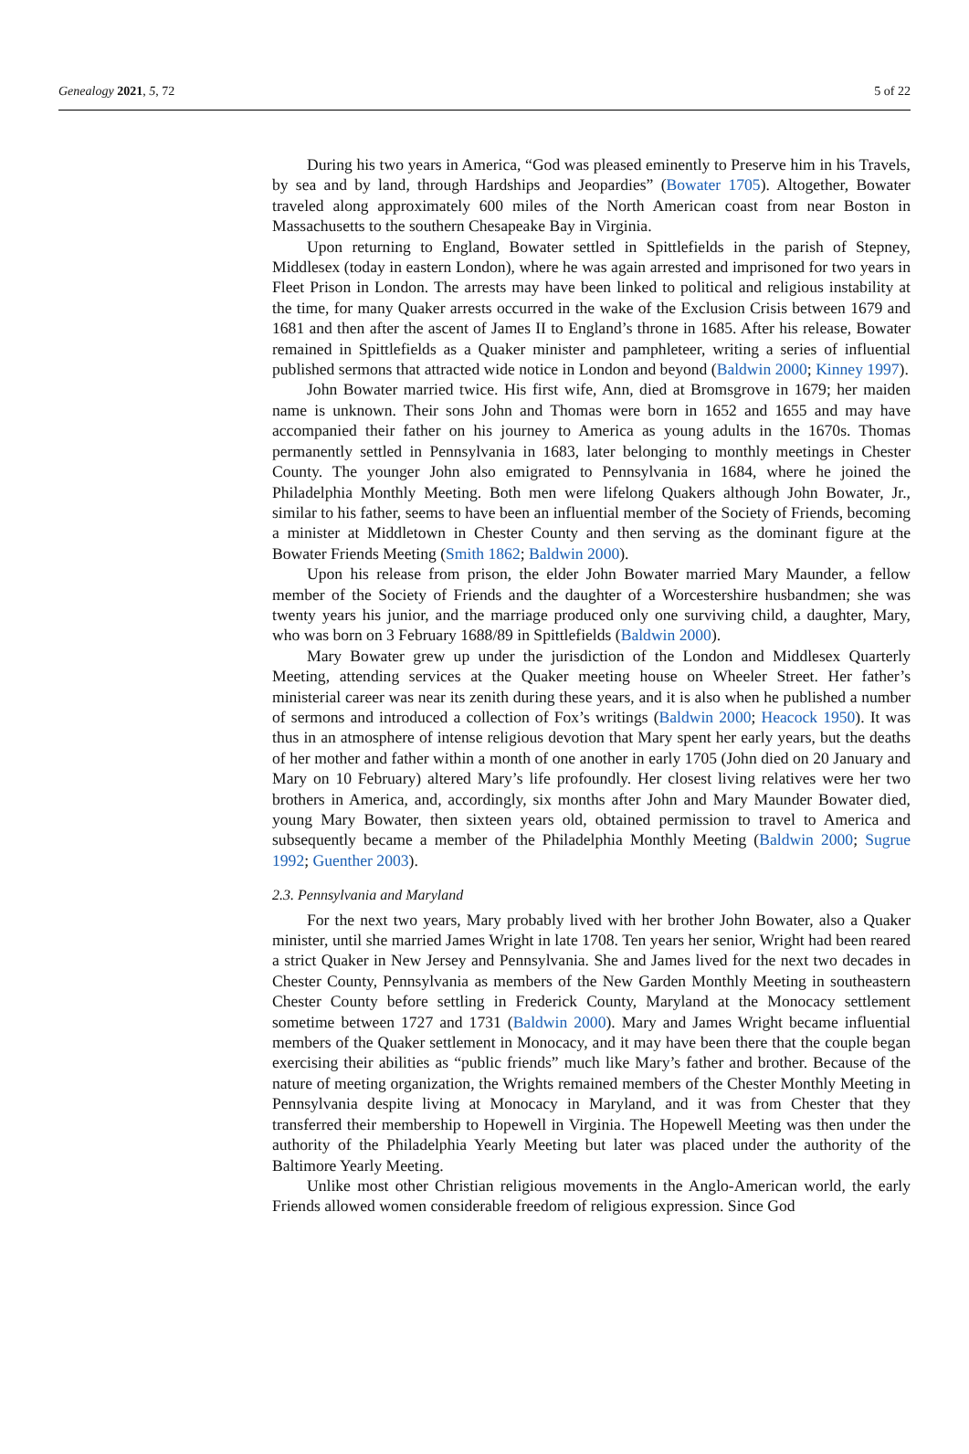Genealogy 2021, 5, 72 5 of 22
During his two years in America, “God was pleased eminently to Preserve him in his Travels, by sea and by land, through Hardships and Jeopardies” (Bowater 1705). Altogether, Bowater traveled along approximately 600 miles of the North American coast from near Boston in Massachusetts to the southern Chesapeake Bay in Virginia.
Upon returning to England, Bowater settled in Spittlefields in the parish of Stepney, Middlesex (today in eastern London), where he was again arrested and imprisoned for two years in Fleet Prison in London. The arrests may have been linked to political and religious instability at the time, for many Quaker arrests occurred in the wake of the Exclusion Crisis between 1679 and 1681 and then after the ascent of James II to England’s throne in 1685. After his release, Bowater remained in Spittlefields as a Quaker minister and pamphleteer, writing a series of influential published sermons that attracted wide notice in London and beyond (Baldwin 2000; Kinney 1997).
John Bowater married twice. His first wife, Ann, died at Bromsgrove in 1679; her maiden name is unknown. Their sons John and Thomas were born in 1652 and 1655 and may have accompanied their father on his journey to America as young adults in the 1670s. Thomas permanently settled in Pennsylvania in 1683, later belonging to monthly meetings in Chester County. The younger John also emigrated to Pennsylvania in 1684, where he joined the Philadelphia Monthly Meeting. Both men were lifelong Quakers although John Bowater, Jr., similar to his father, seems to have been an influential member of the Society of Friends, becoming a minister at Middletown in Chester County and then serving as the dominant figure at the Bowater Friends Meeting (Smith 1862; Baldwin 2000).
Upon his release from prison, the elder John Bowater married Mary Maunder, a fellow member of the Society of Friends and the daughter of a Worcestershire husbandmen; she was twenty years his junior, and the marriage produced only one surviving child, a daughter, Mary, who was born on 3 February 1688/89 in Spittlefields (Baldwin 2000).
Mary Bowater grew up under the jurisdiction of the London and Middlesex Quarterly Meeting, attending services at the Quaker meeting house on Wheeler Street. Her father’s ministerial career was near its zenith during these years, and it is also when he published a number of sermons and introduced a collection of Fox’s writings (Baldwin 2000; Heacock 1950). It was thus in an atmosphere of intense religious devotion that Mary spent her early years, but the deaths of her mother and father within a month of one another in early 1705 (John died on 20 January and Mary on 10 February) altered Mary’s life profoundly. Her closest living relatives were her two brothers in America, and, accordingly, six months after John and Mary Maunder Bowater died, young Mary Bowater, then sixteen years old, obtained permission to travel to America and subsequently became a member of the Philadelphia Monthly Meeting (Baldwin 2000; Sugrue 1992; Guenther 2003).
2.3. Pennsylvania and Maryland
For the next two years, Mary probably lived with her brother John Bowater, also a Quaker minister, until she married James Wright in late 1708. Ten years her senior, Wright had been reared a strict Quaker in New Jersey and Pennsylvania. She and James lived for the next two decades in Chester County, Pennsylvania as members of the New Garden Monthly Meeting in southeastern Chester County before settling in Frederick County, Maryland at the Monocacy settlement sometime between 1727 and 1731 (Baldwin 2000). Mary and James Wright became influential members of the Quaker settlement in Monocacy, and it may have been there that the couple began exercising their abilities as “public friends” much like Mary’s father and brother. Because of the nature of meeting organization, the Wrights remained members of the Chester Monthly Meeting in Pennsylvania despite living at Monocacy in Maryland, and it was from Chester that they transferred their membership to Hopewell in Virginia. The Hopewell Meeting was then under the authority of the Philadelphia Yearly Meeting but later was placed under the authority of the Baltimore Yearly Meeting.
Unlike most other Christian religious movements in the Anglo-American world, the early Friends allowed women considerable freedom of religious expression. Since God